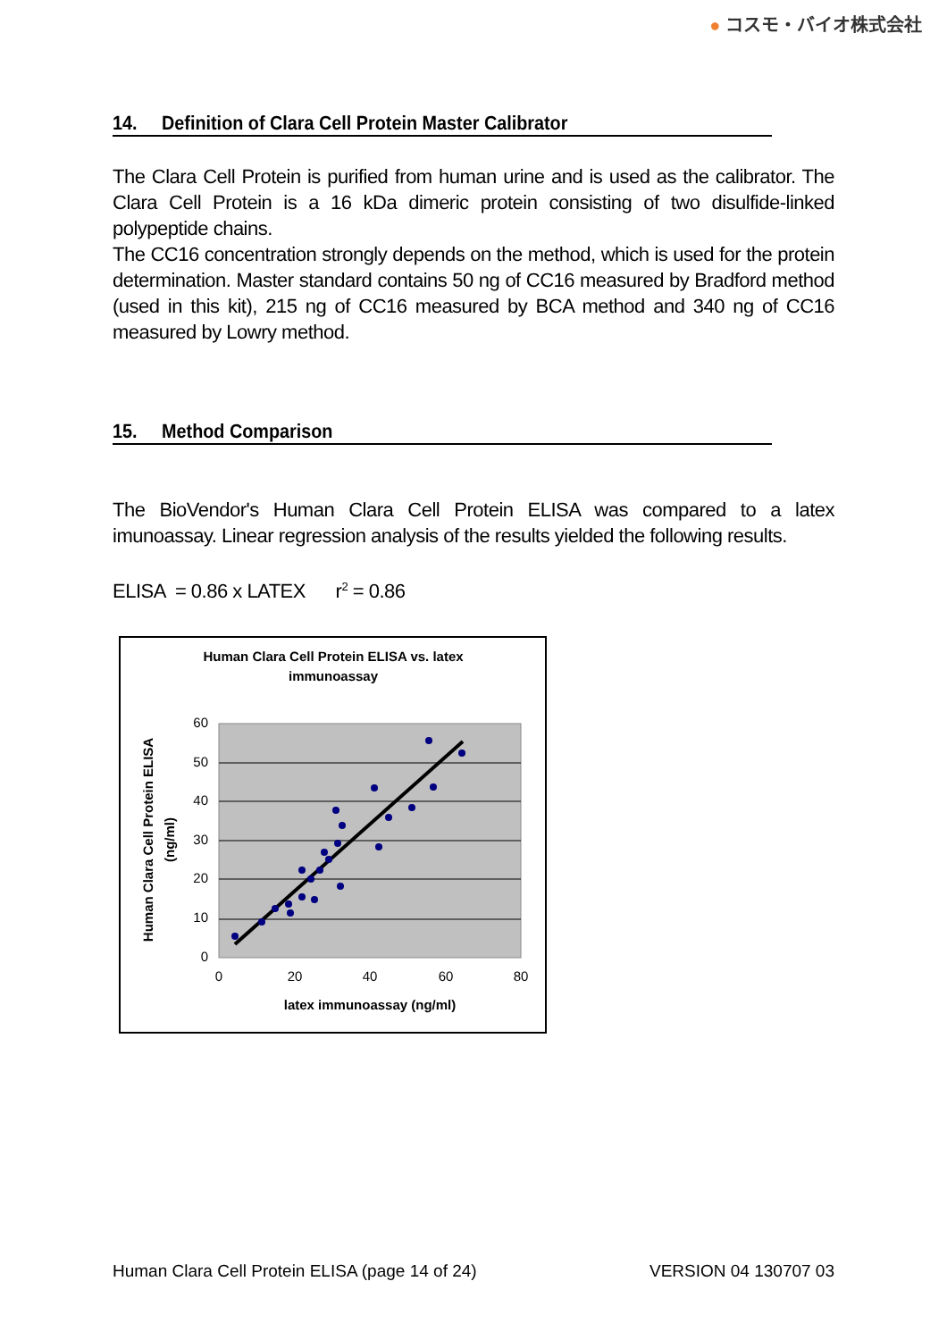● コスモ・バイオ株式会社
14. Definition of Clara Cell Protein Master Calibrator
The Clara Cell Protein is purified from human urine and is used as the calibrator. The Clara Cell Protein is a 16 kDa dimeric protein consisting of two disulfide-linked polypeptide chains.
The CC16 concentration strongly depends on the method, which is used for the protein determination. Master standard contains 50 ng of CC16 measured by Bradford method (used in this kit), 215 ng of CC16 measured by BCA method and 340 ng of CC16 measured by Lowry method.
15. Method Comparison
The BioVendor's Human Clara Cell Protein ELISA was compared to a latex imunoassay. Linear regression analysis of the results yielded the following results.
ELISA = 0.86 x LATEX r<sup>2</sup> = 0.86
Human Clara Cell Protein ELISA vs. latex
immunoassay
60
50
40
30
20
10
0
0
20
40
60
80
latex immunoassay (ng/ml)
Human Clara Cell Protein ELISA
(ng/ml)
Human Clara Cell Protein ELISA (page 14 of 24) VERSION 04 130707 03